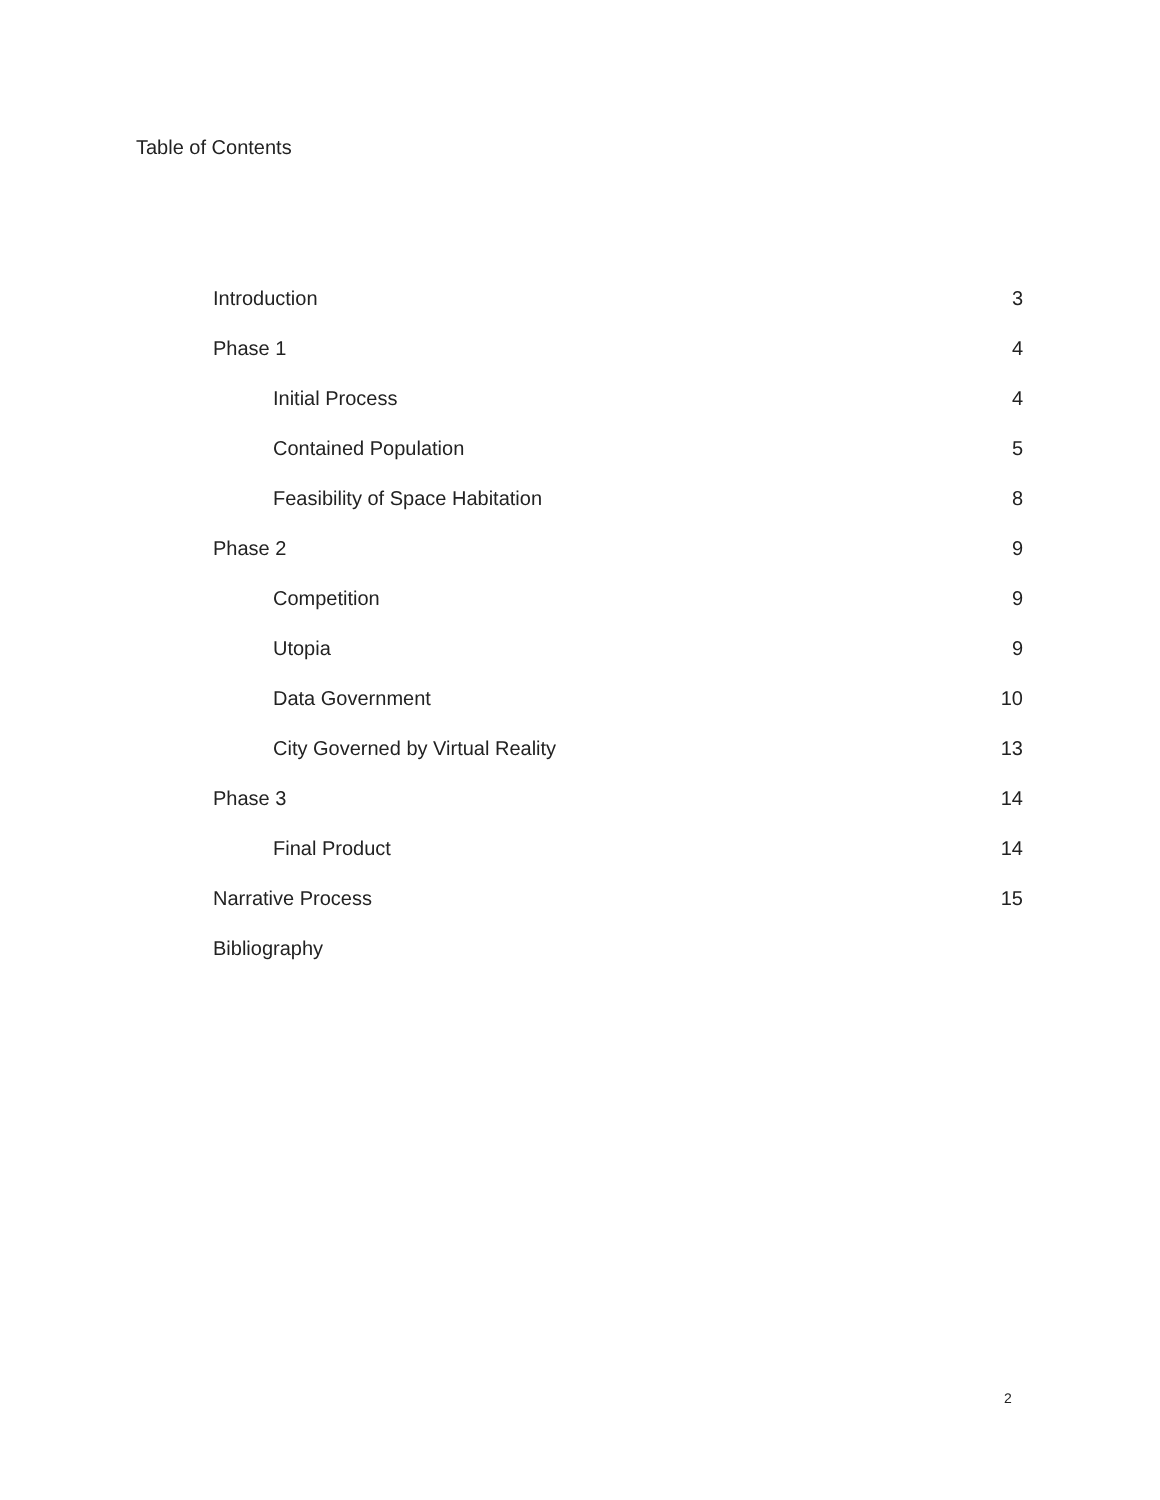Table of Contents
Introduction 3
Phase 1 4
Initial Process 4
Contained Population 5
Feasibility of Space Habitation 8
Phase 2 9
Competition 9
Utopia 9
Data Government 10
City Governed by Virtual Reality 13
Phase 3 14
Final Product 14
Narrative Process 15
Bibliography
2